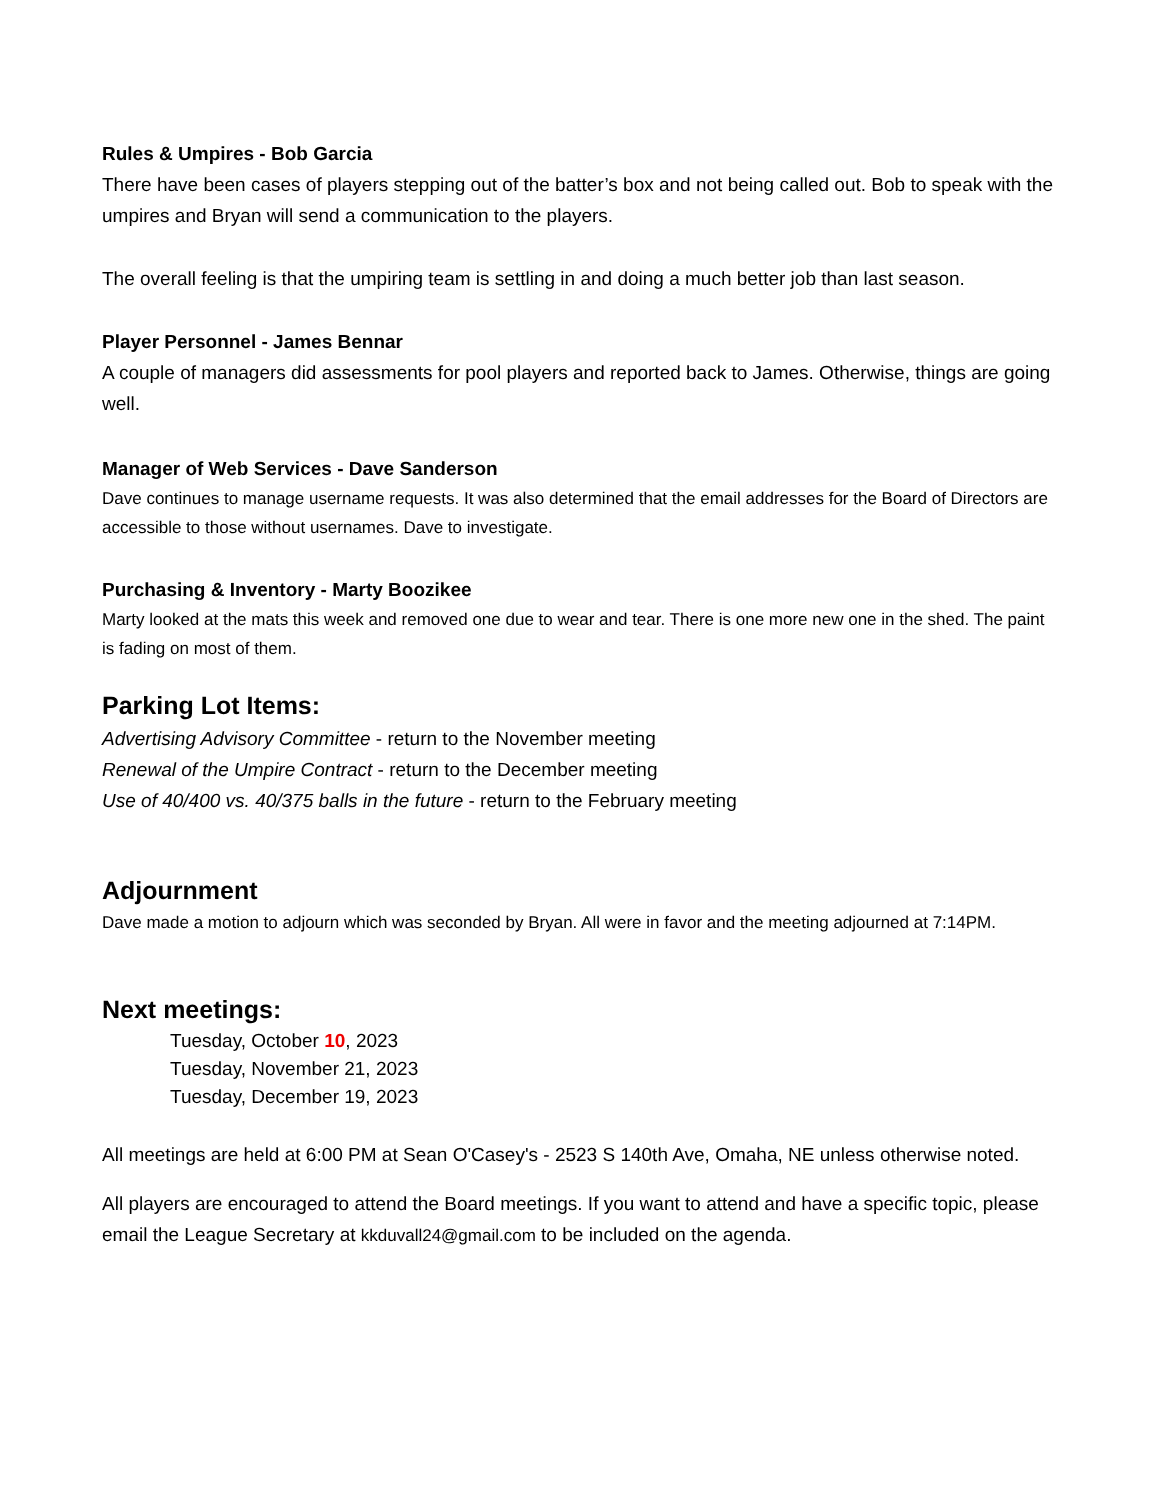Rules & Umpires - Bob Garcia
There have been cases of players stepping out of the batter’s box and not being called out. Bob to speak with the umpires and Bryan will send a communication to the players.
The overall feeling is that the umpiring team is settling in and doing a much better job than last season.
Player Personnel - James Bennar
A couple of managers did assessments for pool players and reported back to James. Otherwise, things are going well.
Manager of Web Services - Dave Sanderson
Dave continues to manage username requests. It was also determined that the email addresses for the Board of Directors are accessible to those without usernames. Dave to investigate.
Purchasing & Inventory - Marty Boozikee
Marty looked at the mats this week and removed one due to wear and tear. There is one more new one in the shed. The paint is fading on most of them.
Parking Lot Items:
Advertising Advisory Committee - return to the November meeting
Renewal of the Umpire Contract - return to the December meeting
Use of 40/400 vs. 40/375 balls in the future - return to the February meeting
Adjournment
Dave made a motion to adjourn which was seconded by Bryan. All were in favor and the meeting adjourned at 7:14PM.
Next meetings:
Tuesday, October 10, 2023
Tuesday, November 21, 2023
Tuesday, December 19, 2023
All meetings are held at 6:00 PM at Sean O'Casey's - 2523 S 140th Ave, Omaha, NE unless otherwise noted.
All players are encouraged to attend the Board meetings. If you want to attend and have a specific topic, please email the League Secretary at kkduvall24@gmail.com to be included on the agenda.